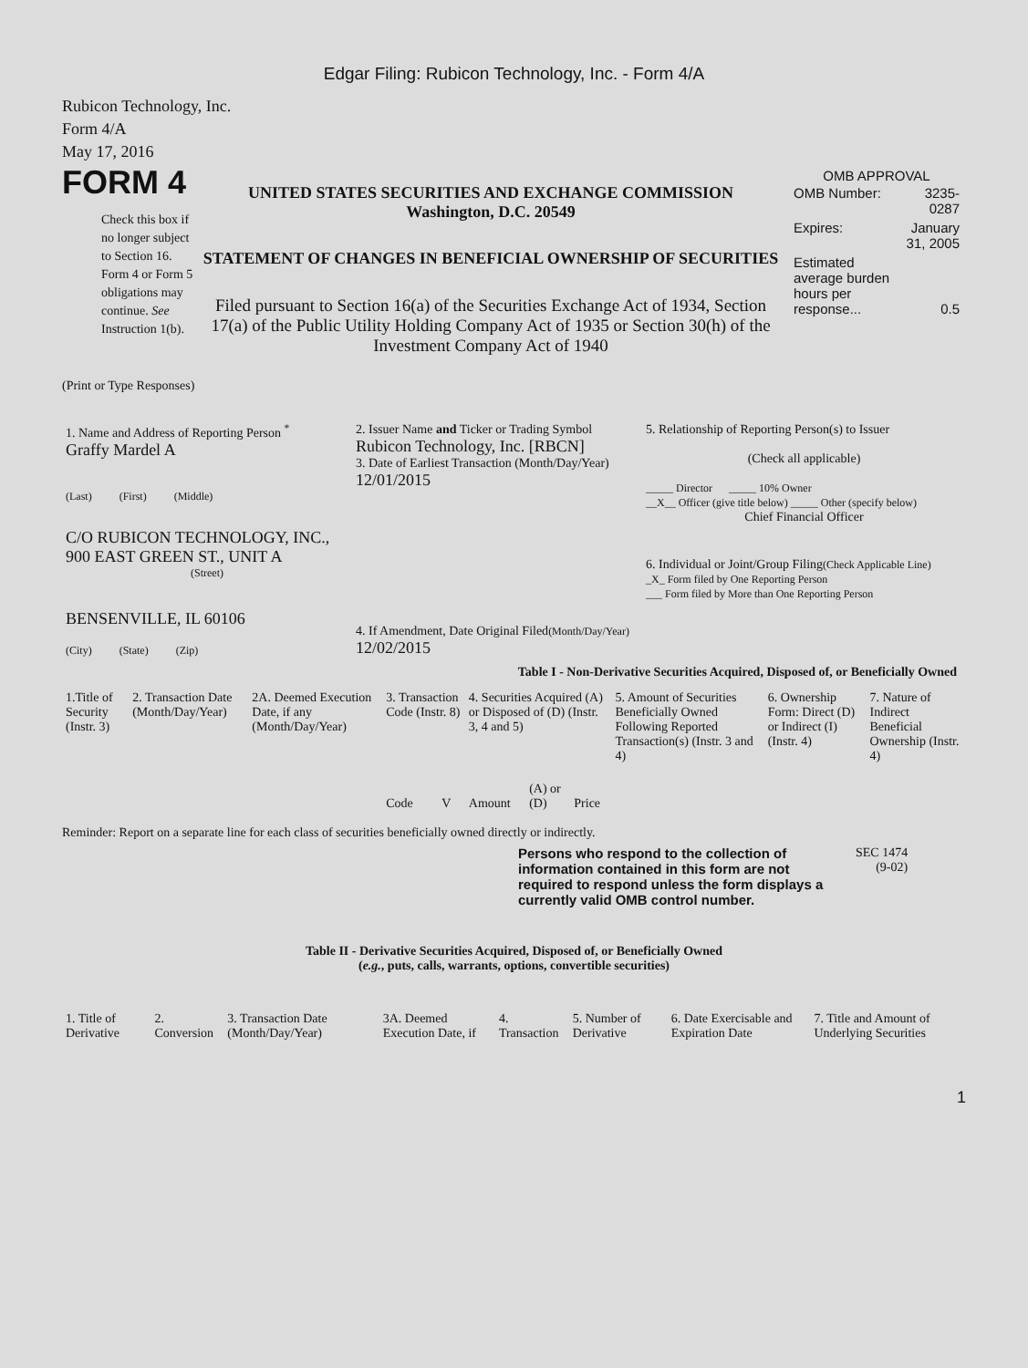Edgar Filing: Rubicon Technology, Inc. - Form 4/A
Rubicon Technology, Inc.
Form 4/A
May 17, 2016
FORM 4
Check this box if no longer subject to Section 16. Form 4 or Form 5 obligations may continue. See Instruction 1(b).
UNITED STATES SECURITIES AND EXCHANGE COMMISSION
Washington, D.C. 20549
STATEMENT OF CHANGES IN BENEFICIAL OWNERSHIP OF SECURITIES
Filed pursuant to Section 16(a) of the Securities Exchange Act of 1934, Section 17(a) of the Public Utility Holding Company Act of 1935 or Section 30(h) of the Investment Company Act of 1940
OMB APPROVAL
| OMB Number: | 3235-0287 |
| Expires: | January 31, 2005 |
| Estimated average burden hours per response... | 0.5 |
(Print or Type Responses)
| 1. Name and Address of Reporting Person <sup>*</sup> Graffy Mardel A (Last) (First) (Middle) | 2. Issuer Name and Ticker or Trading Symbol Rubicon Technology, Inc. [RBCN] 3. Date of Earliest Transaction (Month/Day/Year) 12/01/2015 | 5. Relationship of Reporting Person(s) to Issuer (Check all applicable) _____ Director _____ 10% Owner __X__ Officer (give title below) _____ Other (specify below) Chief Financial Officer |
| C/O RUBICON TECHNOLOGY, INC., 900 EAST GREEN ST., UNIT A (Street) BENSENVILLE, IL 60106 (City) (State) (Zip) | 4. If Amendment, Date Original Filed (Month/Day/Year) 12/02/2015 | 6. Individual or Joint/Group Filing (Check Applicable Line) _X_ Form filed by One Reporting Person ___ Form filed by More than One Reporting Person |
Table I - Non-Derivative Securities Acquired, Disposed of, or Beneficially Owned
| 1.Title of Security (Instr. 3) | 2. Transaction Date (Month/Day/Year) | 2A. Deemed Execution Date, if any (Month/Day/Year) | 3. Transaction Code (Instr. 8) | | 4. Securities Acquired (A) or Disposed of (D) (Instr. 3, 4 and 5) | | | 5. Amount of Securities Beneficially Owned Following Reported Transaction(s) (Instr. 3 and 4) | 6. Ownership Form: Direct (D) or Indirect (I) (Instr. 4) | 7. Nature of Indirect Beneficial Ownership (Instr. 4) |
| | | | Code | V | Amount | (A) or (D) | Price | | | |
Reminder: Report on a separate line for each class of securities beneficially owned directly or indirectly.
Persons who respond to the collection of information contained in this form are not required to respond unless the form displays a currently valid OMB control number.
SEC 1474
(9-02)
Table II - Derivative Securities Acquired, Disposed of, or Beneficially Owned
(e.g., puts, calls, warrants, options, convertible securities)
| 1. Title of Derivative | 2. Conversion | 3. Transaction Date (Month/Day/Year) | 3A. Deemed Execution Date, if | 4. Transaction | 5. Number of Derivative | 6. Date Exercisable and Expiration Date | 7. Title and Amount of Underlying Securities |
1